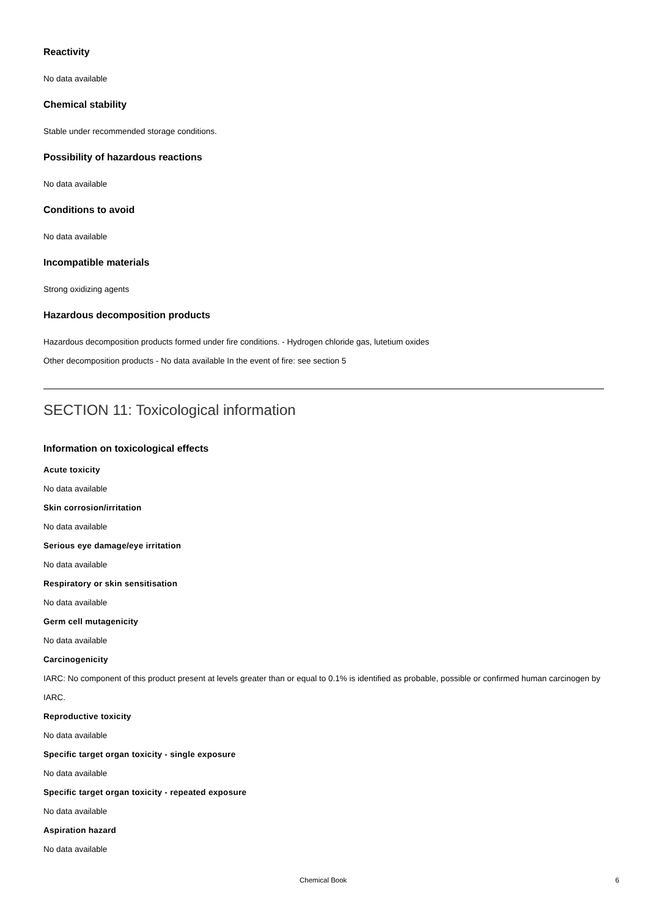Reactivity
No data available
Chemical stability
Stable under recommended storage conditions.
Possibility of hazardous reactions
No data available
Conditions to avoid
No data available
Incompatible materials
Strong oxidizing agents
Hazardous decomposition products
Hazardous decomposition products formed under fire conditions. - Hydrogen chloride gas, lutetium oxides
Other decomposition products - No data available In the event of fire: see section 5
SECTION 11: Toxicological information
Information on toxicological effects
Acute toxicity
No data available
Skin corrosion/irritation
No data available
Serious eye damage/eye irritation
No data available
Respiratory or skin sensitisation
No data available
Germ cell mutagenicity
No data available
Carcinogenicity
IARC: No component of this product present at levels greater than or equal to 0.1% is identified as probable, possible or confirmed human carcinogen by IARC.
Reproductive toxicity
No data available
Specific target organ toxicity - single exposure
No data available
Specific target organ toxicity - repeated exposure
No data available
Aspiration hazard
No data available
Chemical Book 6